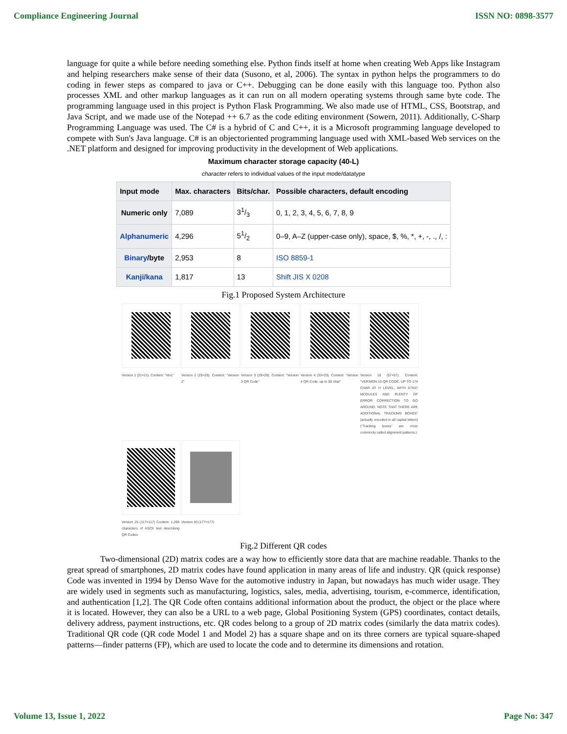Compliance Engineering Journal ISSN NO: 0898-3577
language for quite a while before needing something else. Python finds itself at home when creating Web Apps like Instagram and helping researchers make sense of their data (Susono, et al, 2006). The syntax in python helps the programmers to do coding in fewer steps as compared to java or C++. Debugging can be done easily with this language too. Python also processes XML and other markup languages as it can run on all modern operating systems through same byte code. The programming language used in this project is Python Flask Programming. We also made use of HTML, CSS, Bootstrap, and Java Script, and we made use of the Notepad ++ 6.7 as the code editing environment (Sowern, 2011). Additionally, C-Sharp Programming Language was used. The C# is a hybrid of C and C++, it is a Microsoft programming language developed to compete with Sun's Java language. C# is an objectoriented programming language used with XML-based Web services on the .NET platform and designed for improving productivity in the development of Web applications.
Maximum character storage capacity (40-L)
character refers to individual values of the input mode/datatype
| Input mode | Max. characters | Bits/char. | Possible characters, default encoding |
| --- | --- | --- | --- |
| Numeric only | 7,089 | 31/3 | 0, 1, 2, 3, 4, 5, 6, 7, 8, 9 |
| Alphanumeric | 4,296 | 51/2 | 0–9, A–Z (upper-case only), space, $, %, *, +, -, ., /, : |
| Binary /byte | 2,953 | 8 | ISO 8859-1 |
| Kanji/kana | 1,817 | 13 | Shift JIS X 0208 |
Fig.1 Proposed System Architecture
Version 1 (21×21). Content: "Ver1"
Version 2 (25×25). Content: "Version 2"
Version 3 (29×29). Content: "Version 3 QR Code"
Version 4 (33×33). Content: "Version 4 QR Code, up to 50 char"
Version 10 (57×57). Content: "VERSION 10 QR CODE, UP TO 174 CHAR AT H LEVEL, WITH 57X57 MODULES AND PLENTY OF ERROR CORRECTION TO GO AROUND. NOTE THAT THERE ARE ADDITIONAL TRACKING BOXES" (actually encoded in all capital letters) ("Tracking boxes" are more commonly called alignment patterns.)
Version 25 (117×117) Content: 1,269 characters of ASCII text describing QR Codes
Version 40 (177×177)
Fig.2 Different QR codes
Two-dimensional (2D) matrix codes are a way how to efficiently store data that are machine readable. Thanks to the great spread of smartphones, 2D matrix codes have found application in many areas of life and industry. QR (quick response) Code was invented in 1994 by Denso Wave for the automotive industry in Japan, but nowadays has much wider usage. They are widely used in segments such as manufacturing, logistics, sales, media, advertising, tourism, e-commerce, identification, and authentication [1,2]. The QR Code often contains additional information about the product, the object or the place where it is located. However, they can also be a URL to a web page, Global Positioning System (GPS) coordinates, contact details, delivery address, payment instructions, etc. QR codes belong to a group of 2D matrix codes (similarly the data matrix codes). Traditional QR code (QR code Model 1 and Model 2) has a square shape and on its three corners are typical square-shaped patterns—finder patterns (FP), which are used to locate the code and to determine its dimensions and rotation.
Volume 13, Issue 1, 2022 Page No: 347